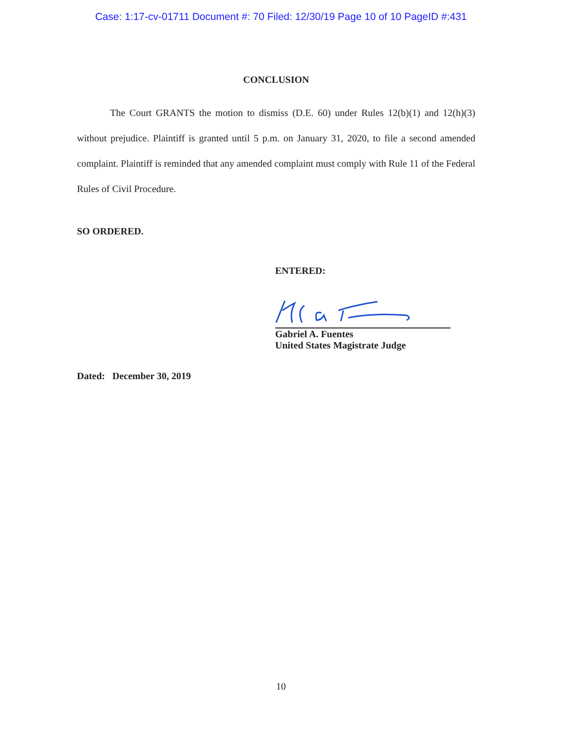Case: 1:17-cv-01711 Document #: 70 Filed: 12/30/19 Page 10 of 10 PageID #:431
CONCLUSION
The Court GRANTS the motion to dismiss (D.E. 60) under Rules 12(b)(1) and 12(h)(3) without prejudice. Plaintiff is granted until 5 p.m. on January 31, 2020, to file a second amended complaint. Plaintiff is reminded that any amended complaint must comply with Rule 11 of the Federal Rules of Civil Procedure.
SO ORDERED.
ENTERED:
Gabriel A. Fuentes
United States Magistrate Judge
Dated: December 30, 2019
10